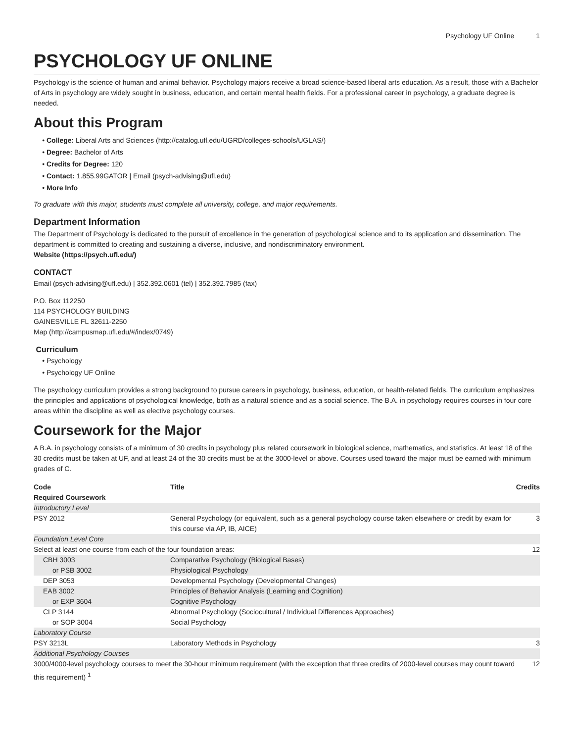Psychology UF Online 1
PSYCHOLOGY UF ONLINE
Psychology is the science of human and animal behavior. Psychology majors receive a broad science-based liberal arts education. As a result, those with a Bachelor of Arts in psychology are widely sought in business, education, and certain mental health fields. For a professional career in psychology, a graduate degree is needed.
About this Program
College: Liberal Arts and Sciences (http://catalog.ufl.edu/UGRD/colleges-schools/UGLAS/)
Degree: Bachelor of Arts
Credits for Degree: 120
Contact: 1.855.99GATOR | Email (psych-advising@ufl.edu)
More Info
To graduate with this major, students must complete all university, college, and major requirements.
Department Information
The Department of Psychology is dedicated to the pursuit of excellence in the generation of psychological science and to its application and dissemination. The department is committed to creating and sustaining a diverse, inclusive, and nondiscriminatory environment.
Website (https://psych.ufl.edu/)
CONTACT
Email (psych-advising@ufl.edu) | 352.392.0601 (tel) | 352.392.7985 (fax)
P.O. Box 112250
114 PSYCHOLOGY BUILDING
GAINESVILLE FL 32611-2250
Map (http://campusmap.ufl.edu/#/index/0749)
Curriculum
Psychology
Psychology UF Online
The psychology curriculum provides a strong background to pursue careers in psychology, business, education, or health-related fields. The curriculum emphasizes the principles and applications of psychological knowledge, both as a natural science and as a social science. The B.A. in psychology requires courses in four core areas within the discipline as well as elective psychology courses.
Coursework for the Major
A B.A. in psychology consists of a minimum of 30 credits in psychology plus related coursework in biological science, mathematics, and statistics. At least 18 of the 30 credits must be taken at UF, and at least 24 of the 30 credits must be at the 3000-level or above. Courses used toward the major must be earned with minimum grades of C.
| Code | Title | Credits |
| --- | --- | --- |
| Required Coursework | | |
| Introductory Level | | |
| PSY 2012 | General Psychology (or equivalent, such as a general psychology course taken elsewhere or credit by exam for this course via AP, IB, AICE) | 3 |
| Foundation Level Core | | |
| Select at least one course from each of the four foundation areas: | | 12 |
| CBH 3003 | Comparative Psychology (Biological Bases) | |
| or PSB 3002 | Physiological Psychology | |
| DEP 3053 | Developmental Psychology (Developmental Changes) | |
| EAB 3002 | Principles of Behavior Analysis (Learning and Cognition) | |
| or EXP 3604 | Cognitive Psychology | |
| CLP 3144 | Abnormal Psychology (Sociocultural / Individual Differences Approaches) | |
| or SOP 3004 | Social Psychology | |
| Laboratory Course | | |
| PSY 3213L | Laboratory Methods in Psychology | 3 |
| Additional Psychology Courses | | |
| 3000/4000-level psychology courses to meet the 30-hour minimum requirement (with the exception that three credits of 2000-level courses may count toward this requirement) <sup>1</sup> | | 12 |